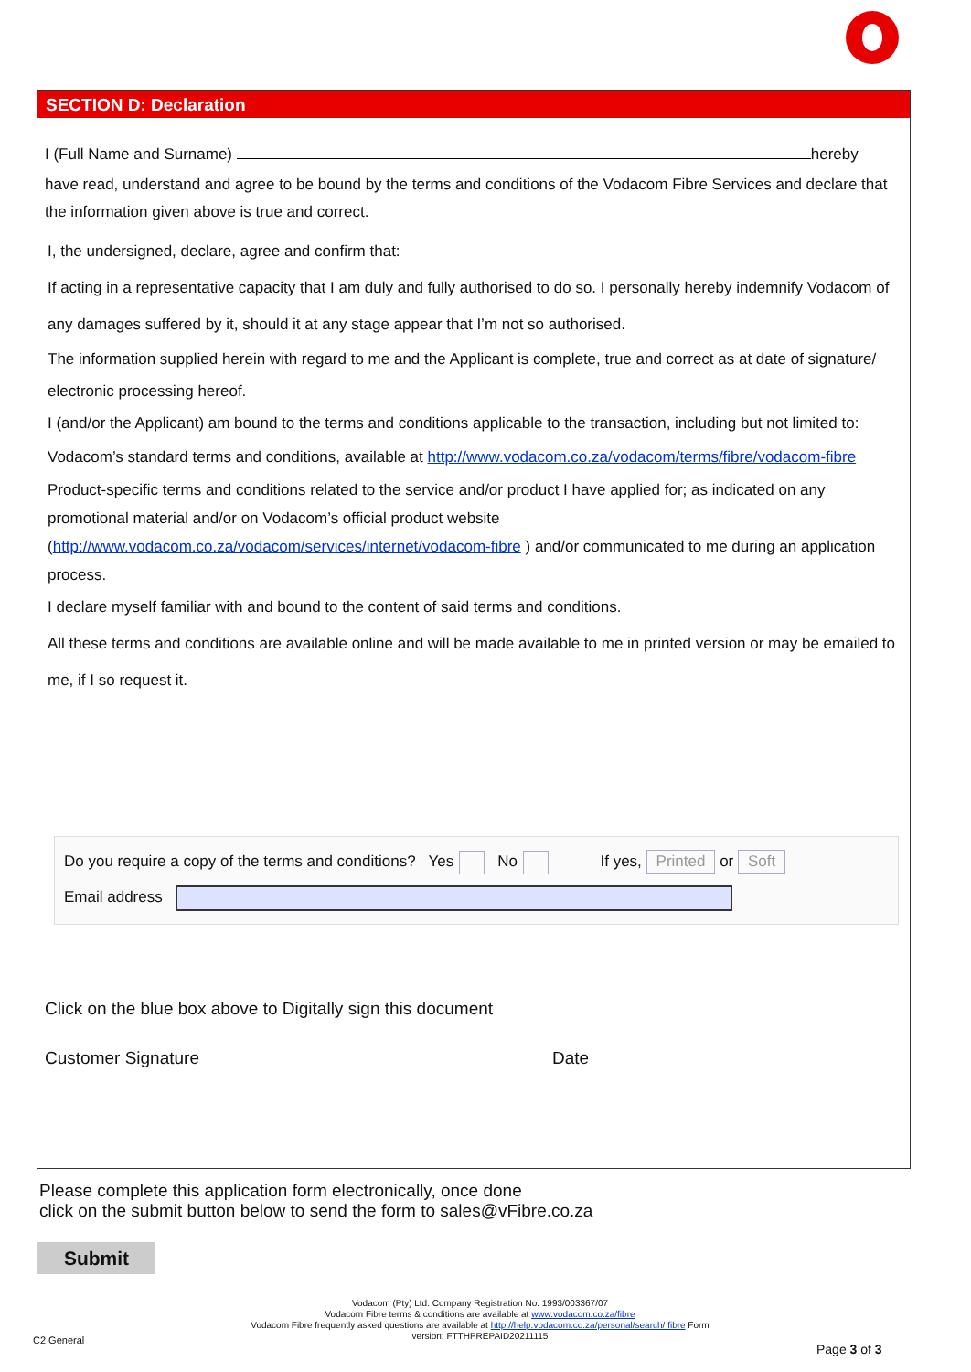SECTION D: Declaration
I (Full Name and Surname) hereby
have read, understand and agree to be bound by the terms and conditions of the Vodacom Fibre Services and declare that the information given above is true and correct.
I, the undersigned, declare, agree and confirm that:
If acting in a representative capacity that I am duly and fully authorised to do so. I personally hereby indemnify Vodacom of any damages suffered by it, should it at any stage appear that I’m not so authorised.
The information supplied herein with regard to me and the Applicant is complete, true and correct as at date of signature/ electronic processing hereof.
I (and/or the Applicant) am bound to the terms and conditions applicable to the transaction, including but not limited to:
Vodacom’s standard terms and conditions, available at http://www.vodacom.co.za/vodacom/terms/fibre/vodacom-fibre
Product-specific terms and conditions related to the service and/or product I have applied for; as indicated on any promotional material and/or on Vodacom’s official product website (http://www.vodacom.co.za/vodacom/services/internet/vodacom-fibre ) and/or communicated to me during an application process.
I declare myself familiar with and bound to the content of said terms and conditions.
All these terms and conditions are available online and will be made available to me in printed version or may be emailed to me, if I so request it.
Do you require a copy of the terms and conditions? Yes No If yes, Printed or Soft
Email address
Click on the blue box above to Digitally sign this document
Customer Signature
Date
Please complete this application form electronically, once done
click on the submit button below to send the form to sales@vFibre.co.za
Submit
Vodacom (Pty) Ltd. Company Registration No. 1993/003367/07
Vodacom Fibre terms & conditions are available at www.vodacom.co.za/fibre
Vodacom Fibre frequently asked questions are available at http://help.vodacom.co.za/personal/search/ fibre Form version: FTTHPREPAID20211115
C2 General
Page 3 of 3